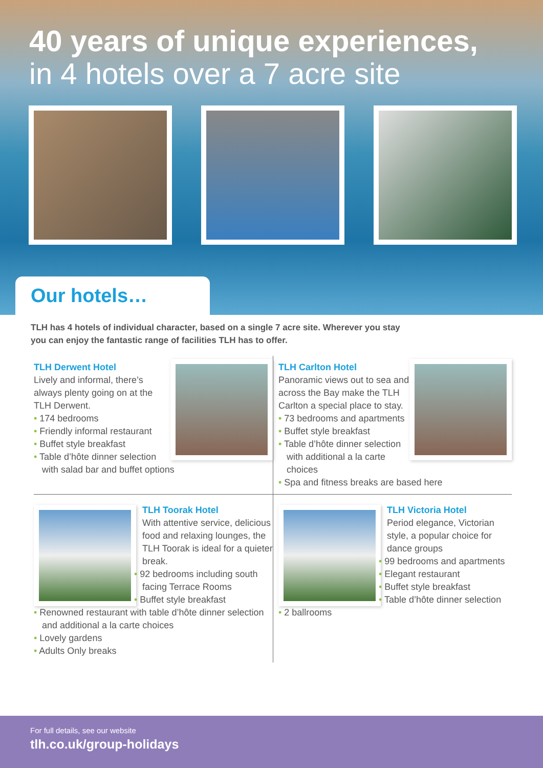40 years of unique experiences,
in 4 hotels over a 7 acre site
Our hotels…
TLH has 4 hotels of individual character, based on a single 7 acre site. Wherever you stay you can enjoy the fantastic range of facilities TLH has to offer.
TLH Derwent Hotel
Lively and informal, there’s always plenty going on at the TLH Derwent.
• 174 bedrooms
• Friendly informal restaurant
• Buffet style breakfast
• Table d’hôte dinner selection with salad bar and buffet options
TLH Carlton Hotel
Panoramic views out to sea and across the Bay make the TLH Carlton a special place to stay.
• 73 bedrooms and apartments
• Buffet style breakfast
• Table d’hôte dinner selection with additional a la carte choices
• Spa and fitness breaks are based here
TLH Toorak Hotel
With attentive service, delicious food and relaxing lounges, the TLH Toorak is ideal for a quieter break.
• 92 bedrooms including south facing Terrace Rooms
• Buffet style breakfast
• Renowned restaurant with table d’hôte dinner selection and additional a la carte choices
• Lovely gardens
• Adults Only breaks
TLH Victoria Hotel
Period elegance, Victorian style, a popular choice for dance groups
• 99 bedrooms and apartments
• Elegant restaurant
• Buffet style breakfast
• Table d’hôte dinner selection
• 2 ballrooms
For full details, see our website
tlh.co.uk/group-holidays